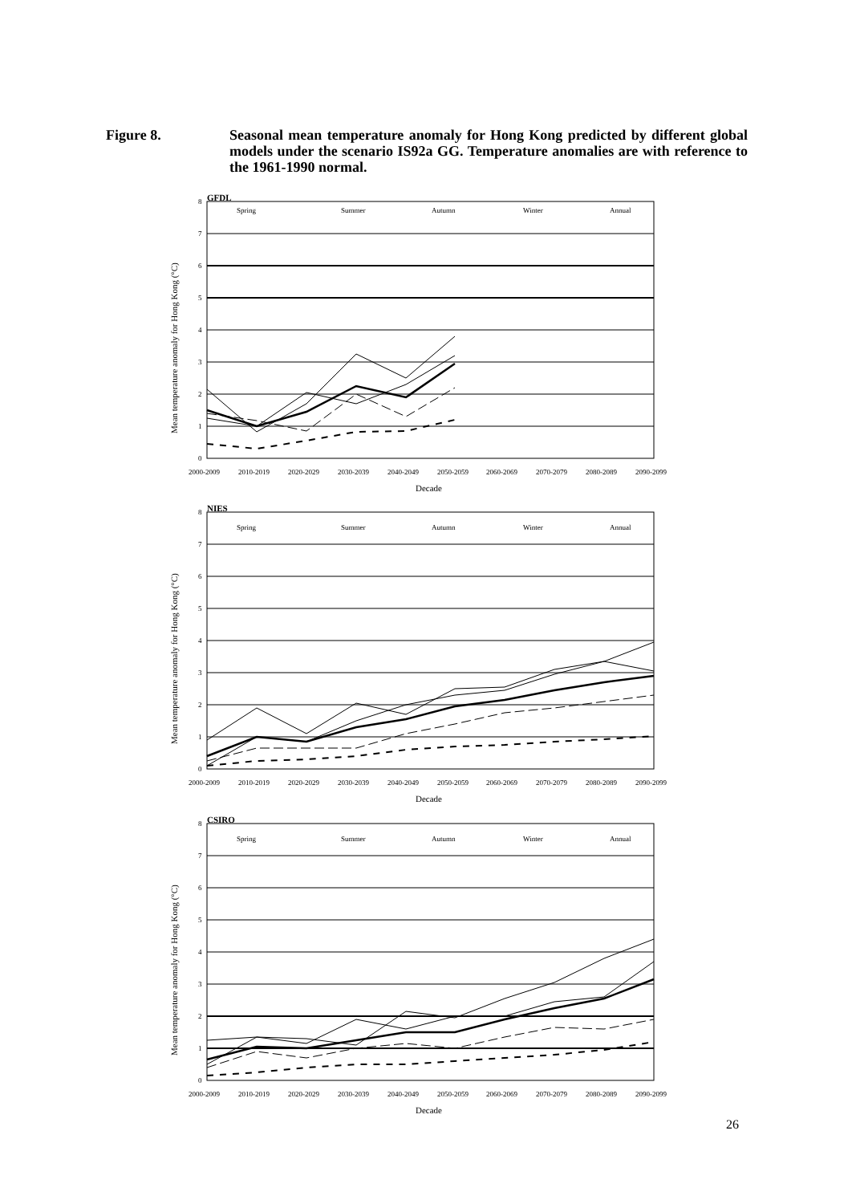Figure 8. Seasonal mean temperature anomaly for Hong Kong predicted by different global models under the scenario IS92a GG. Temperature anomalies are with reference to the 1961-1990 normal.
GFDL
0
1
2
3
4
5
6
7
8
2000-2009
2010-2019
2020-2029
2030-2039
2040-2049
2050-2059
2060-2069
2070-2079
2080-2089
2090-2099
Spring
Summer
Autumn
Winter
Annual
Decade
Mean temperature anomaly for Hong Kong (°C)
NIES
0
1
2
3
4
5
6
7
8
2000-2009
2010-2019
2020-2029
2030-2039
2040-2049
2050-2059
2060-2069
2070-2079
2080-2089
2090-2099
Spring
Summer
Autumn
Winter
Annual
Decade
Mean temperature anomaly for Hong Kong (°C)
CSIRO
0
1
2
3
4
5
6
7
8
2000-2009
2010-2019
2020-2029
2030-2039
2040-2049
2050-2059
2060-2069
2070-2079
2080-2089
2090-2099
Spring
Summer
Autumn
Winter
Annual
Decade
Mean temperature anomaly for Hong Kong (°C)
26